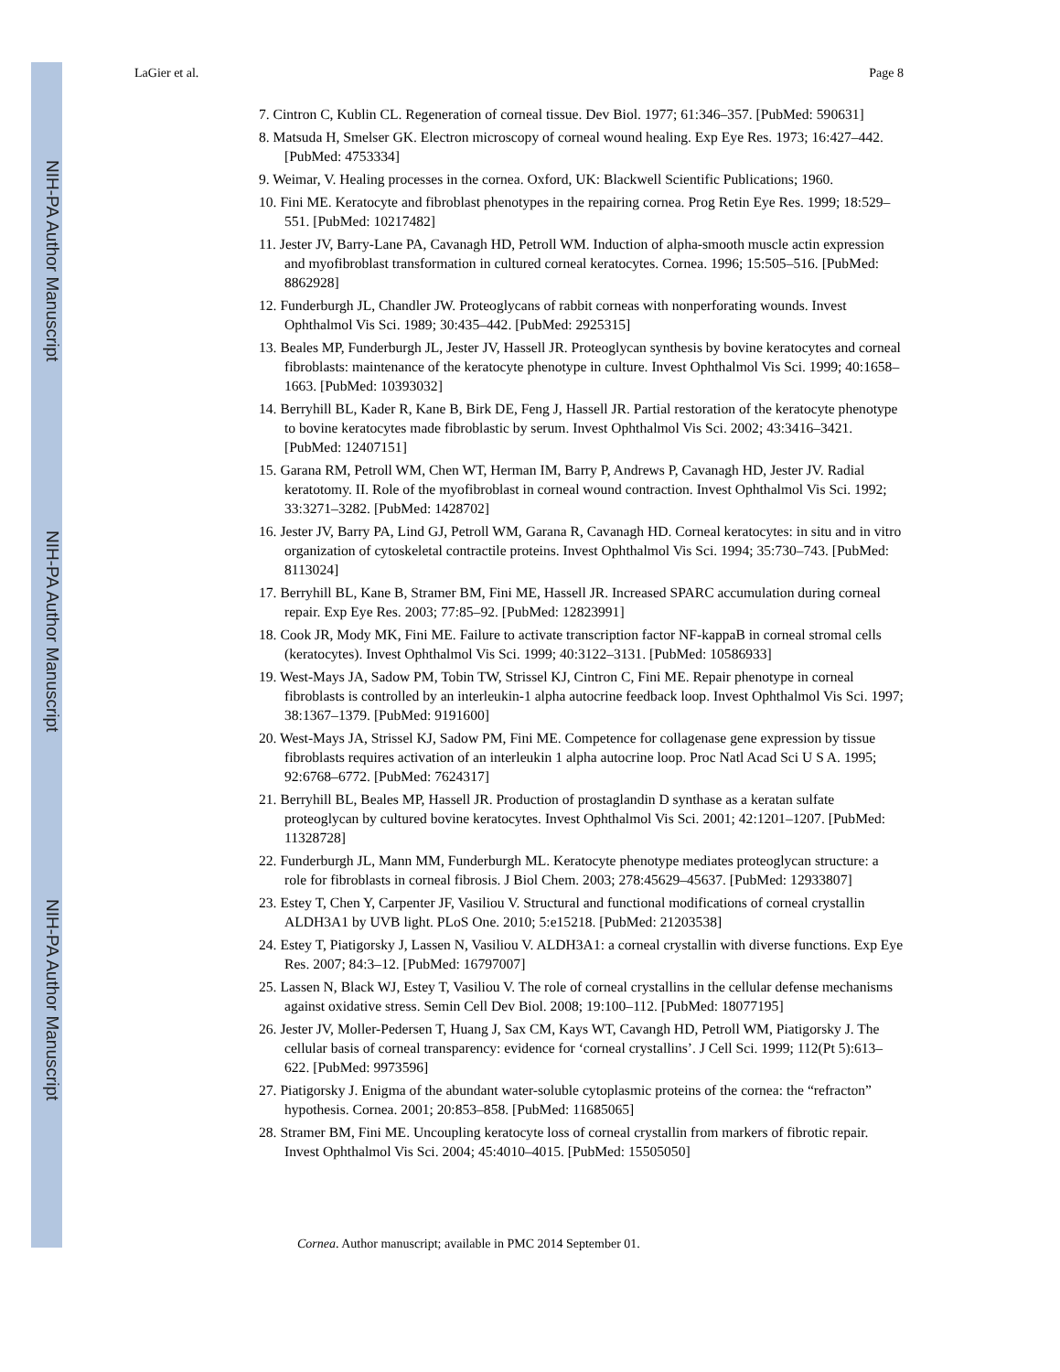NIH-PA Author Manuscript
NIH-PA Author Manuscript
NIH-PA Author Manuscript
LaGier et al. Page 8
7. Cintron C, Kublin CL. Regeneration of corneal tissue. Dev Biol. 1977; 61:346–357. [PubMed: 590631]
8. Matsuda H, Smelser GK. Electron microscopy of corneal wound healing. Exp Eye Res. 1973; 16:427–442. [PubMed: 4753334]
9. Weimar, V. Healing processes in the cornea. Oxford, UK: Blackwell Scientific Publications; 1960.
10. Fini ME. Keratocyte and fibroblast phenotypes in the repairing cornea. Prog Retin Eye Res. 1999; 18:529–551. [PubMed: 10217482]
11. Jester JV, Barry-Lane PA, Cavanagh HD, Petroll WM. Induction of alpha-smooth muscle actin expression and myofibroblast transformation in cultured corneal keratocytes. Cornea. 1996; 15:505–516. [PubMed: 8862928]
12. Funderburgh JL, Chandler JW. Proteoglycans of rabbit corneas with nonperforating wounds. Invest Ophthalmol Vis Sci. 1989; 30:435–442. [PubMed: 2925315]
13. Beales MP, Funderburgh JL, Jester JV, Hassell JR. Proteoglycan synthesis by bovine keratocytes and corneal fibroblasts: maintenance of the keratocyte phenotype in culture. Invest Ophthalmol Vis Sci. 1999; 40:1658–1663. [PubMed: 10393032]
14. Berryhill BL, Kader R, Kane B, Birk DE, Feng J, Hassell JR. Partial restoration of the keratocyte phenotype to bovine keratocytes made fibroblastic by serum. Invest Ophthalmol Vis Sci. 2002; 43:3416–3421. [PubMed: 12407151]
15. Garana RM, Petroll WM, Chen WT, Herman IM, Barry P, Andrews P, Cavanagh HD, Jester JV. Radial keratotomy. II. Role of the myofibroblast in corneal wound contraction. Invest Ophthalmol Vis Sci. 1992; 33:3271–3282. [PubMed: 1428702]
16. Jester JV, Barry PA, Lind GJ, Petroll WM, Garana R, Cavanagh HD. Corneal keratocytes: in situ and in vitro organization of cytoskeletal contractile proteins. Invest Ophthalmol Vis Sci. 1994; 35:730–743. [PubMed: 8113024]
17. Berryhill BL, Kane B, Stramer BM, Fini ME, Hassell JR. Increased SPARC accumulation during corneal repair. Exp Eye Res. 2003; 77:85–92. [PubMed: 12823991]
18. Cook JR, Mody MK, Fini ME. Failure to activate transcription factor NF-kappaB in corneal stromal cells (keratocytes). Invest Ophthalmol Vis Sci. 1999; 40:3122–3131. [PubMed: 10586933]
19. West-Mays JA, Sadow PM, Tobin TW, Strissel KJ, Cintron C, Fini ME. Repair phenotype in corneal fibroblasts is controlled by an interleukin-1 alpha autocrine feedback loop. Invest Ophthalmol Vis Sci. 1997; 38:1367–1379. [PubMed: 9191600]
20. West-Mays JA, Strissel KJ, Sadow PM, Fini ME. Competence for collagenase gene expression by tissue fibroblasts requires activation of an interleukin 1 alpha autocrine loop. Proc Natl Acad Sci U S A. 1995; 92:6768–6772. [PubMed: 7624317]
21. Berryhill BL, Beales MP, Hassell JR. Production of prostaglandin D synthase as a keratan sulfate proteoglycan by cultured bovine keratocytes. Invest Ophthalmol Vis Sci. 2001; 42:1201–1207. [PubMed: 11328728]
22. Funderburgh JL, Mann MM, Funderburgh ML. Keratocyte phenotype mediates proteoglycan structure: a role for fibroblasts in corneal fibrosis. J Biol Chem. 2003; 278:45629–45637. [PubMed: 12933807]
23. Estey T, Chen Y, Carpenter JF, Vasiliou V. Structural and functional modifications of corneal crystallin ALDH3A1 by UVB light. PLoS One. 2010; 5:e15218. [PubMed: 21203538]
24. Estey T, Piatigorsky J, Lassen N, Vasiliou V. ALDH3A1: a corneal crystallin with diverse functions. Exp Eye Res. 2007; 84:3–12. [PubMed: 16797007]
25. Lassen N, Black WJ, Estey T, Vasiliou V. The role of corneal crystallins in the cellular defense mechanisms against oxidative stress. Semin Cell Dev Biol. 2008; 19:100–112. [PubMed: 18077195]
26. Jester JV, Moller-Pedersen T, Huang J, Sax CM, Kays WT, Cavangh HD, Petroll WM, Piatigorsky J. The cellular basis of corneal transparency: evidence for ‘corneal crystallins’. J Cell Sci. 1999; 112(Pt 5):613–622. [PubMed: 9973596]
27. Piatigorsky J. Enigma of the abundant water-soluble cytoplasmic proteins of the cornea: the “refracton” hypothesis. Cornea. 2001; 20:853–858. [PubMed: 11685065]
28. Stramer BM, Fini ME. Uncoupling keratocyte loss of corneal crystallin from markers of fibrotic repair. Invest Ophthalmol Vis Sci. 2004; 45:4010–4015. [PubMed: 15505050]
Cornea. Author manuscript; available in PMC 2014 September 01.